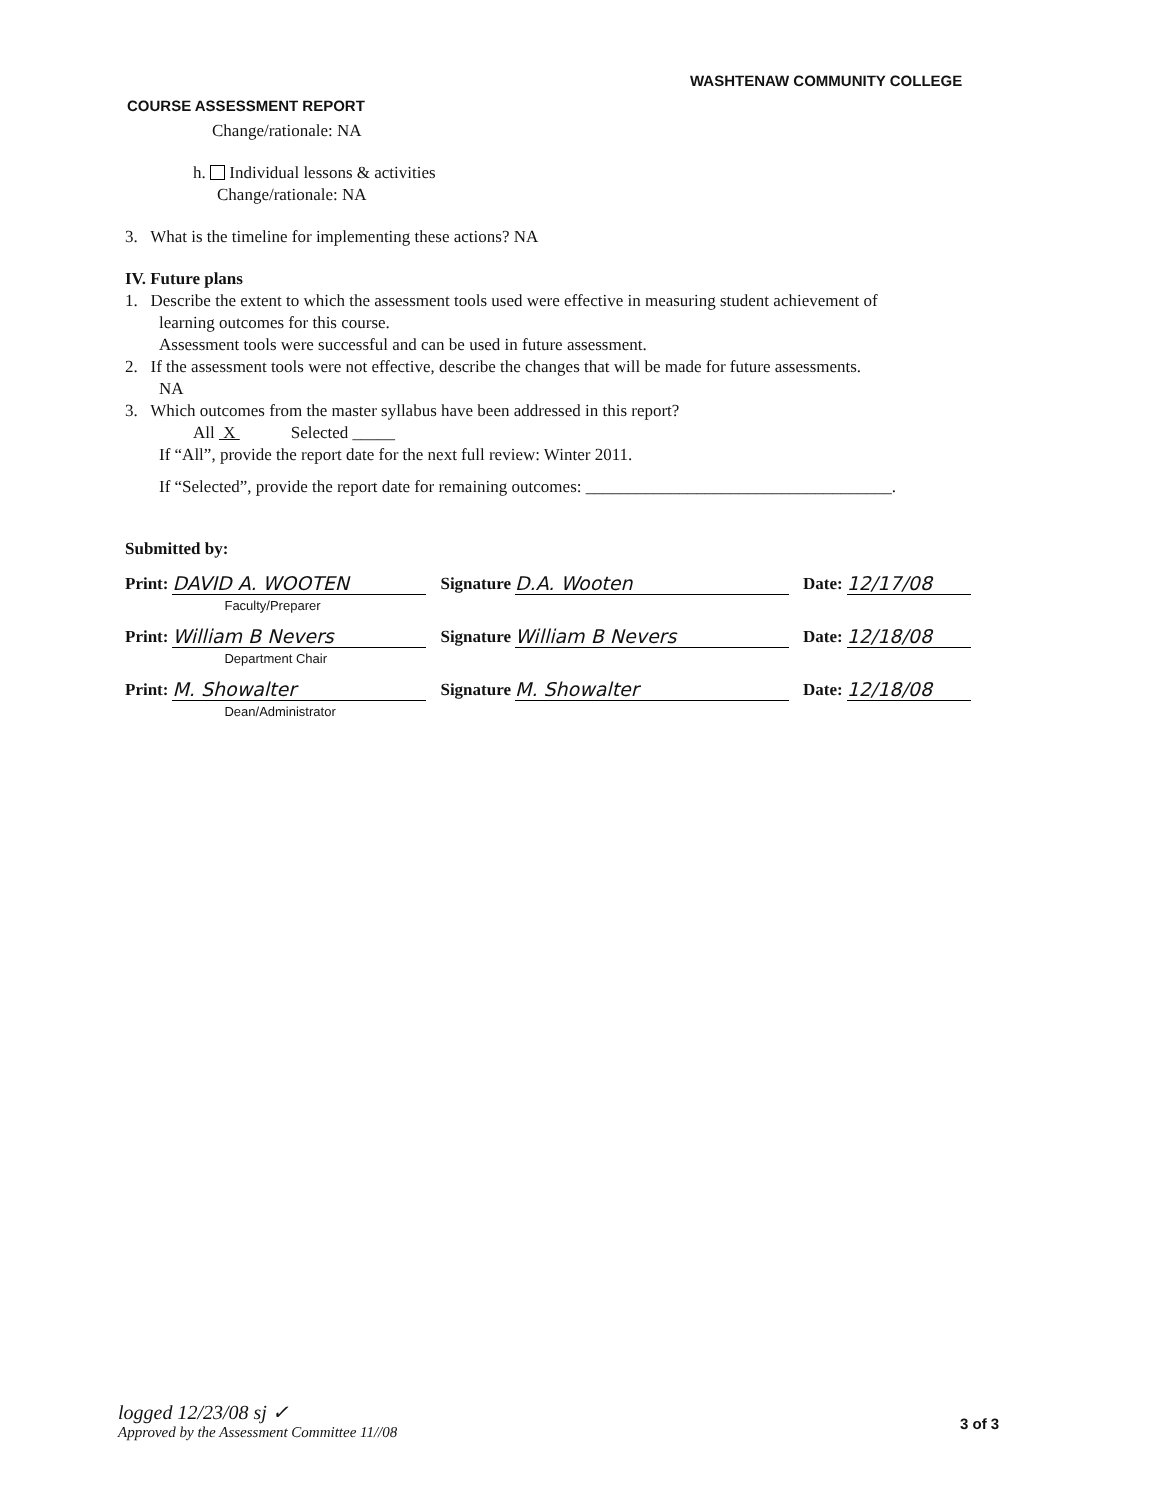WASHTENAW COMMUNITY COLLEGE
COURSE ASSESSMENT REPORT
Change/rationale: NA
h. Individual lessons & activities
Change/rationale: NA
3. What is the timeline for implementing these actions? NA
IV. Future plans
1. Describe the extent to which the assessment tools used were effective in measuring student achievement of
learning outcomes for this course.
Assessment tools were successful and can be used in future assessment.
2. If the assessment tools were not effective, describe the changes that will be made for future assessments.
NA
3. Which outcomes from the master syllabus have been addressed in this report?
All X Selected _____
If “All”, provide the report date for the next full review: Winter 2011.
If “Selected”, provide the report date for remaining outcomes: ____________________________________.
Submitted by:
| Print: | DAVID A. WOOTEN | | Signature | D.A. Wooten | | Date: | 12/17/08 |
| | Faculty/Preparer | | | | | | |
| Print: | William B Nevers | | Signature | William B Nevers | | Date: | 12/18/08 |
| | Department Chair | | | | | | |
| Print: | M. Showalter | | Signature | M. Showalter | | Date: | 12/18/08 |
| | Dean/Administrator | | | | | | |
logged 12/23/08 sj ✓
Approved by the Assessment Committee 11//08
3 of 3